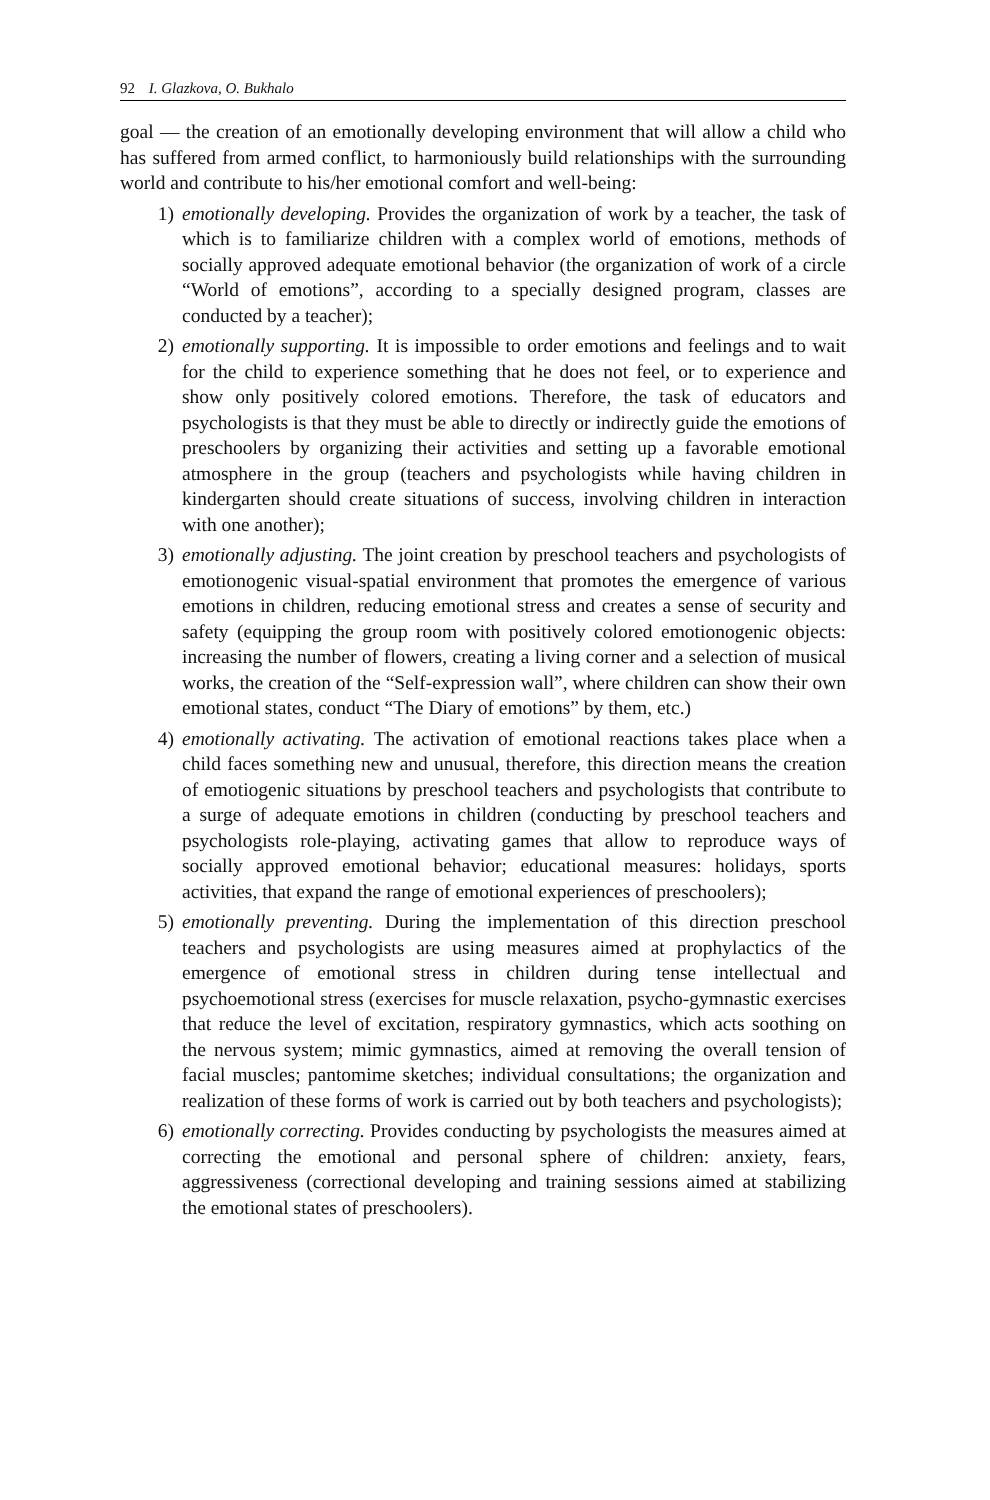92 I. Glazkova, O. Bukhalo
goal — the creation of an emotionally developing environment that will allow a child who has suffered from armed conflict, to harmoniously build relationships with the surrounding world and contribute to his/her emotional comfort and well-being:
1) emotionally developing. Provides the organization of work by a teacher, the task of which is to familiarize children with a complex world of emotions, methods of socially approved adequate emotional behavior (the organization of work of a circle “World of emotions”, according to a specially designed program, classes are conducted by a teacher);
2) emotionally supporting. It is impossible to order emotions and feelings and to wait for the child to experience something that he does not feel, or to experience and show only positively colored emotions. Therefore, the task of educators and psychologists is that they must be able to directly or indirectly guide the emotions of preschoolers by organizing their activities and setting up a favorable emotional atmosphere in the group (teachers and psychologists while having children in kindergarten should create situations of success, involving children in interaction with one another);
3) emotionally adjusting. The joint creation by preschool teachers and psychologists of emotionogenic visual-spatial environment that promotes the emergence of various emotions in children, reducing emotional stress and creates a sense of security and safety (equipping the group room with positively colored emotionogenic objects: increasing the number of flowers, creating a living corner and a selection of musical works, the creation of the “Self-expression wall”, where children can show their own emotional states, conduct “The Diary of emotions” by them, etc.)
4) emotionally activating. The activation of emotional reactions takes place when a child faces something new and unusual, therefore, this direction means the creation of emotiogenic situations by preschool teachers and psychologists that contribute to a surge of adequate emotions in children (conducting by preschool teachers and psychologists role-playing, activating games that allow to reproduce ways of socially approved emotional behavior; educational measures: holidays, sports activities, that expand the range of emotional experiences of preschoolers);
5) emotionally preventing. During the implementation of this direction preschool teachers and psychologists are using measures aimed at prophylactics of the emergence of emotional stress in children during tense intellectual and psychoemotional stress (exercises for muscle relaxation, psycho-gymnastic exercises that reduce the level of excitation, respiratory gymnastics, which acts soothing on the nervous system; mimic gymnastics, aimed at removing the overall tension of facial muscles; pantomime sketches; individual consultations; the organization and realization of these forms of work is carried out by both teachers and psychologists);
6) emotionally correcting. Provides conducting by psychologists the measures aimed at correcting the emotional and personal sphere of children: anxiety, fears, aggressiveness (correctional developing and training sessions aimed at stabilizing the emotional states of preschoolers).